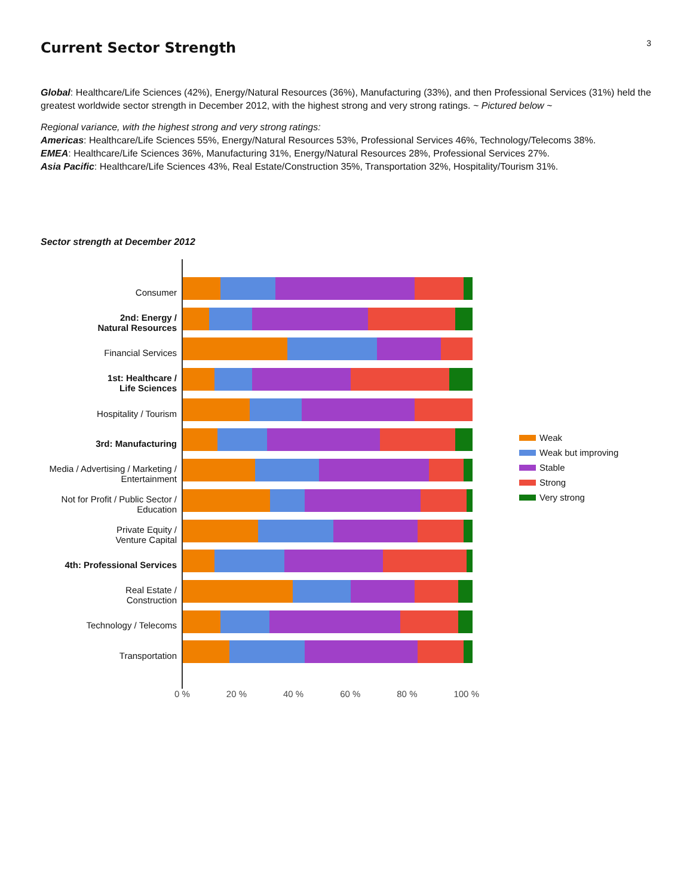3
Current Sector Strength
Global: Healthcare/Life Sciences (42%), Energy/Natural Resources (36%), Manufacturing (33%), and then Professional Services (31%) held the greatest worldwide sector strength in December 2012, with the highest strong and very strong ratings. ~ Pictured below ~
Regional variance, with the highest strong and very strong ratings:
Americas: Healthcare/Life Sciences 55%, Energy/Natural Resources 53%, Professional Services 46%, Technology/Telecoms 38%.
EMEA: Healthcare/Life Sciences 36%, Manufacturing 31%, Energy/Natural Resources 28%, Professional Services 27%.
Asia Pacific: Healthcare/Life Sciences 43%, Real Estate/Construction 35%, Transportation 32%, Hospitality/Tourism 31%.
Sector strength at December 2012
Consumer
2nd: Energy /
Natural Resources
Financial Services
1st: Healthcare /
Life Sciences
Hospitality / Tourism
3rd: Manufacturing
Media / Advertising / Marketing /
Entertainment
Not for Profit / Public Sector /
Education
Private Equity /
Venture Capital
4th: Professional Services
Real Estate /
Construction
Technology / Telecoms
Transportation
Weak
Weak but improving
Stable
Strong
Very strong
0 % 20 % 40 % 60 % 80 % 100 %